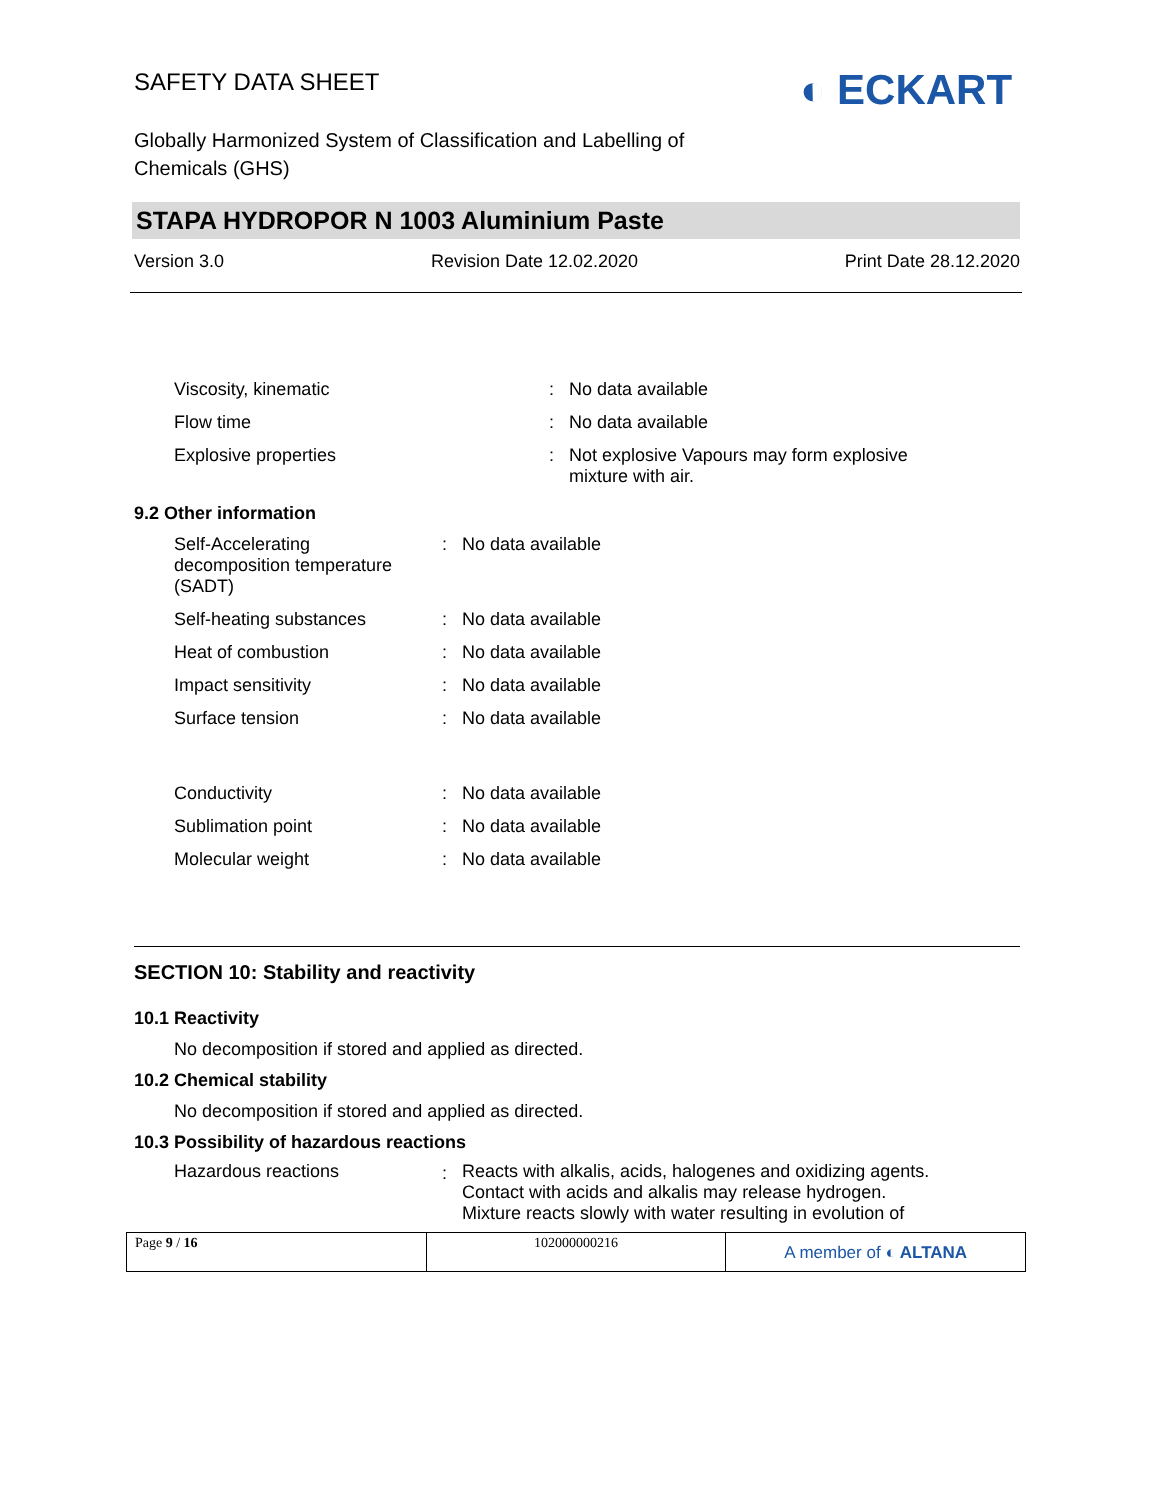SAFETY DATA SHEET
◐ ECKART
Globally Harmonized System of Classification and Labelling of
Chemicals (GHS)
STAPA HYDROPOR N 1003 Aluminium Paste
Version 3.0 Revision Date 12.02.2020 Print Date 28.12.2020
| Viscosity, kinematic | : | No data available |
| Flow time | : | No data available |
| Explosive properties | : | Not explosive Vapours may form explosive mixture with air. |
9.2 Other information
| Self-Accelerating decomposition temperature (SADT) | : | No data available |
| Self-heating substances | : | No data available |
| Heat of combustion | : | No data available |
| Impact sensitivity | : | No data available |
| Surface tension | : | No data available |
| Conductivity | : | No data available |
| Sublimation point | : | No data available |
| Molecular weight | : | No data available |
SECTION 10: Stability and reactivity
10.1 Reactivity
No decomposition if stored and applied as directed.
10.2 Chemical stability
No decomposition if stored and applied as directed.
10.3 Possibility of hazardous reactions
| Hazardous reactions | : | Reacts with alkalis, acids, halogenes and oxidizing agents. Contact with acids and alkalis may release hydrogen. Mixture reacts slowly with water resulting in evolution of |
Page 9 / 16 102000000216
A member of ◐ ALTANA